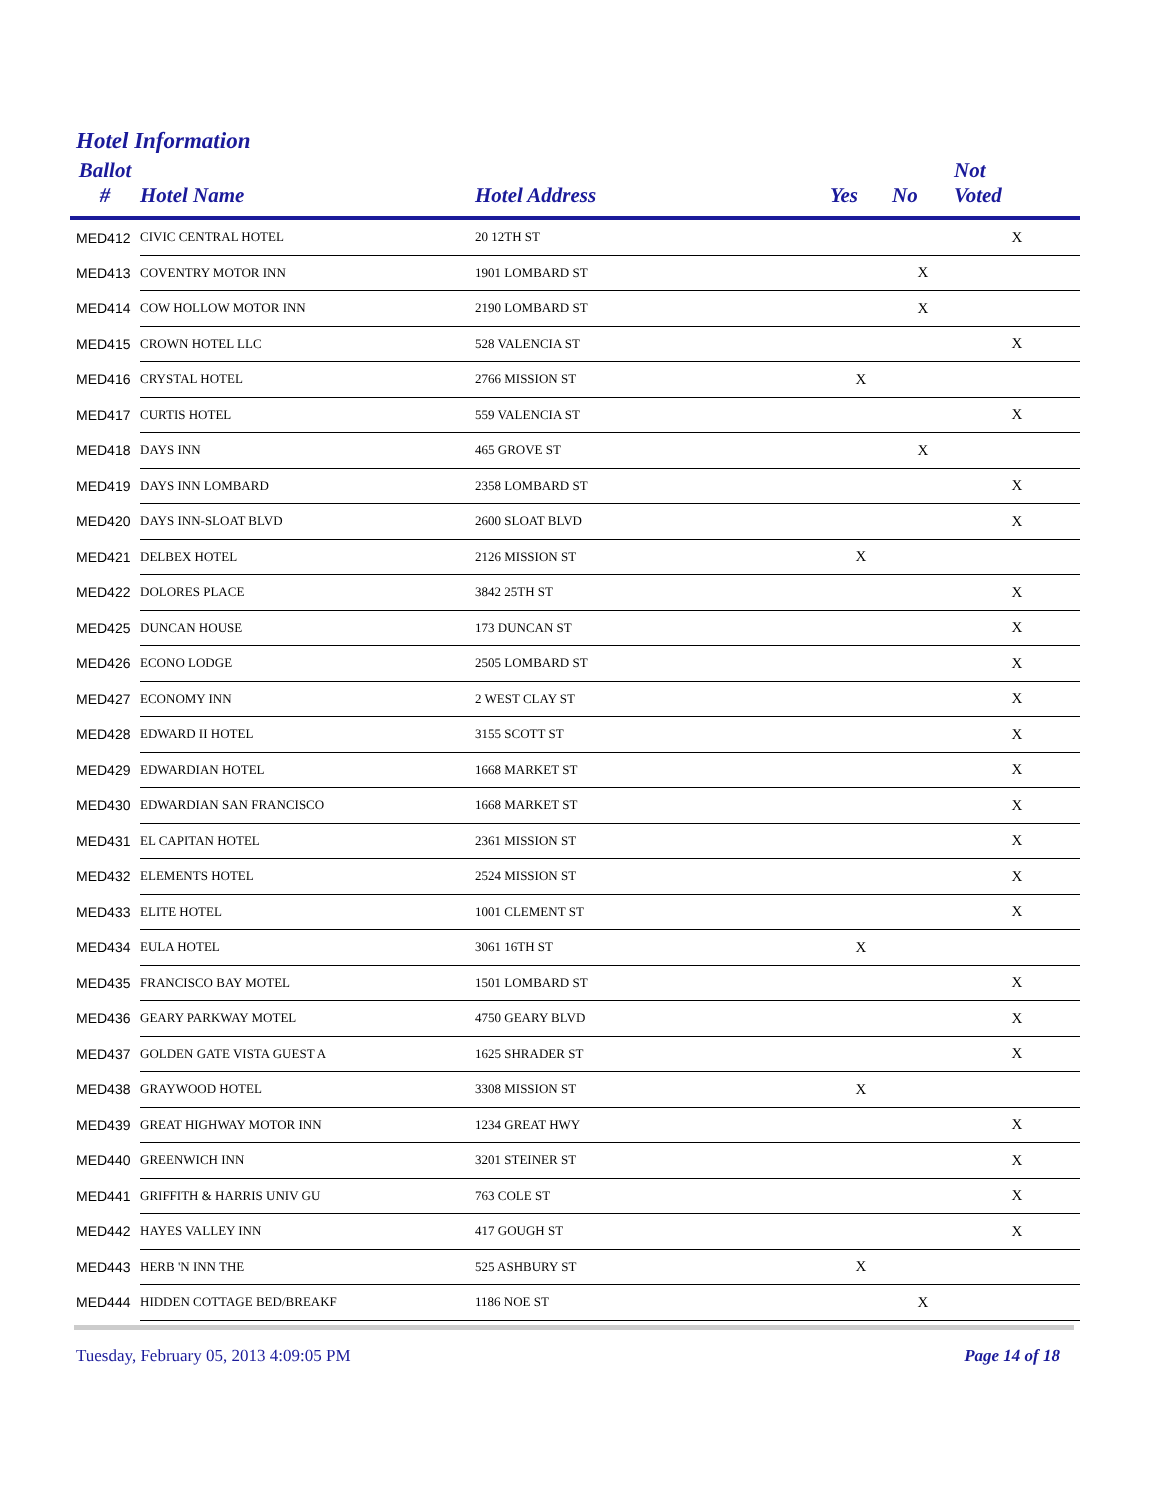Hotel Information
| Ballot # | Hotel Name | Hotel Address | Yes | No | Not Voted |
| --- | --- | --- | --- | --- | --- |
| MED412 | CIVIC CENTRAL HOTEL | 20 12TH ST | | | X |
| MED413 | COVENTRY MOTOR INN | 1901 LOMBARD ST | | X | |
| MED414 | COW HOLLOW MOTOR INN | 2190 LOMBARD ST | | X | |
| MED415 | CROWN HOTEL LLC | 528 VALENCIA ST | | | X |
| MED416 | CRYSTAL HOTEL | 2766 MISSION ST | X | | |
| MED417 | CURTIS HOTEL | 559 VALENCIA ST | | | X |
| MED418 | DAYS INN | 465 GROVE ST | | X | |
| MED419 | DAYS INN LOMBARD | 2358 LOMBARD ST | | | X |
| MED420 | DAYS INN-SLOAT BLVD | 2600 SLOAT BLVD | | | X |
| MED421 | DELBEX HOTEL | 2126 MISSION ST | X | | |
| MED422 | DOLORES PLACE | 3842 25TH ST | | | X |
| MED425 | DUNCAN HOUSE | 173 DUNCAN ST | | | X |
| MED426 | ECONO LODGE | 2505 LOMBARD ST | | | X |
| MED427 | ECONOMY INN | 2 WEST CLAY ST | | | X |
| MED428 | EDWARD II HOTEL | 3155 SCOTT ST | | | X |
| MED429 | EDWARDIAN HOTEL | 1668 MARKET ST | | | X |
| MED430 | EDWARDIAN SAN FRANCISCO | 1668 MARKET ST | | | X |
| MED431 | EL CAPITAN HOTEL | 2361 MISSION ST | | | X |
| MED432 | ELEMENTS HOTEL | 2524 MISSION ST | | | X |
| MED433 | ELITE HOTEL | 1001 CLEMENT ST | | | X |
| MED434 | EULA HOTEL | 3061 16TH ST | X | | |
| MED435 | FRANCISCO BAY MOTEL | 1501 LOMBARD ST | | | X |
| MED436 | GEARY PARKWAY MOTEL | 4750 GEARY BLVD | | | X |
| MED437 | GOLDEN GATE VISTA GUEST A | 1625 SHRADER ST | | | X |
| MED438 | GRAYWOOD HOTEL | 3308 MISSION ST | X | | |
| MED439 | GREAT HIGHWAY MOTOR INN | 1234 GREAT HWY | | | X |
| MED440 | GREENWICH INN | 3201 STEINER ST | | | X |
| MED441 | GRIFFITH & HARRIS UNIV GU | 763 COLE ST | | | X |
| MED442 | HAYES VALLEY INN | 417 GOUGH ST | | | X |
| MED443 | HERB 'N INN THE | 525 ASHBURY ST | X | | |
| MED444 | HIDDEN COTTAGE BED/BREAKF | 1186 NOE ST | | X | |
Tuesday, February 05, 2013 4:09:05 PM Page 14 of 18